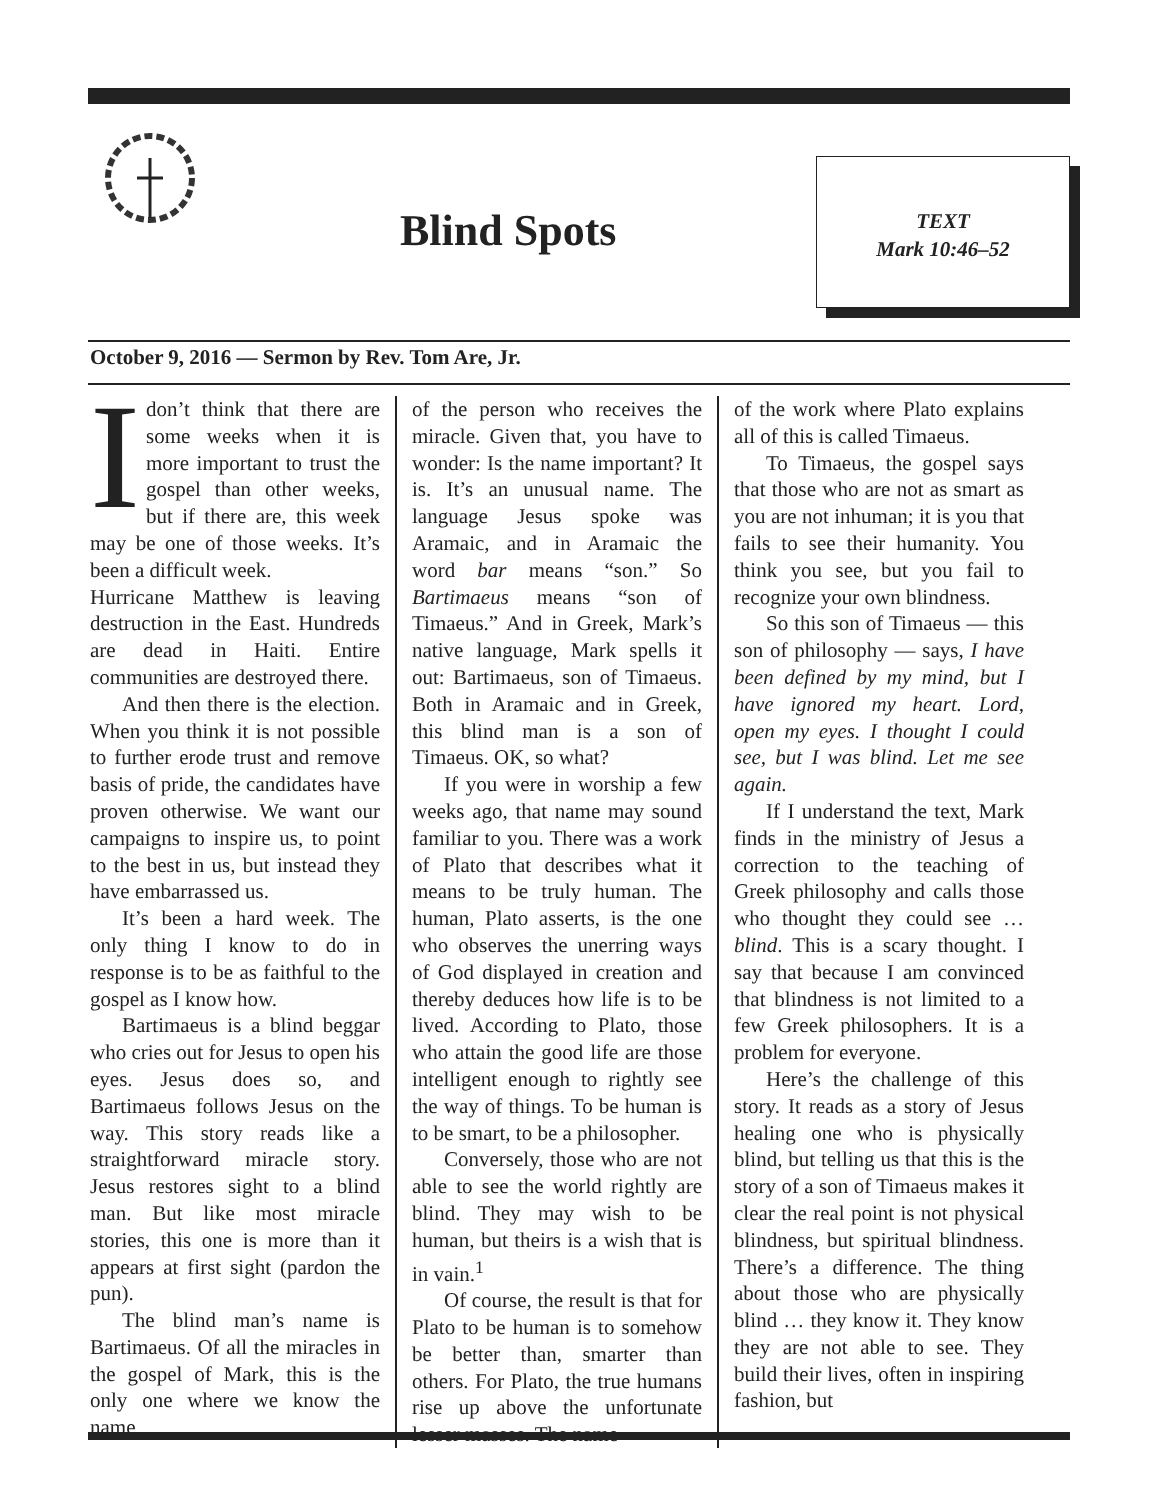Blind Spots
TEXT
Mark 10:46–52
October 9, 2016 — Sermon by Rev. Tom Are, Jr.
Idon’t think that there are some weeks when it is more important to trust the gospel than other weeks, but if there are, this week may be one of those weeks. It’s been a difficult week.
Hurricane Matthew is leaving destruction in the East. Hundreds are dead in Haiti. Entire communities are destroyed there.
And then there is the election. When you think it is not possible to further erode trust and remove basis of pride, the candidates have proven otherwise. We want our campaigns to inspire us, to point to the best in us, but instead they have embarrassed us.
It’s been a hard week. The only thing I know to do in response is to be as faithful to the gospel as I know how.
Bartimaeus is a blind beggar who cries out for Jesus to open his eyes. Jesus does so, and Bartimaeus follows Jesus on the way. This story reads like a straightforward miracle story. Jesus restores sight to a blind man. But like most miracle stories, this one is more than it appears at first sight (pardon the pun).
The blind man’s name is Bartimaeus. Of all the miracles in the gospel of Mark, this is the only one where we know the name
of the person who receives the miracle. Given that, you have to wonder: Is the name important? It is. It’s an unusual name. The language Jesus spoke was Aramaic, and in Aramaic the word bar means “son.” So Bartimaeus means “son of Timaeus.” And in Greek, Mark’s native language, Mark spells it out: Bartimaeus, son of Timaeus. Both in Aramaic and in Greek, this blind man is a son of Timaeus. OK, so what?
If you were in worship a few weeks ago, that name may sound familiar to you. There was a work of Plato that describes what it means to be truly human. The human, Plato asserts, is the one who observes the unerring ways of God displayed in creation and thereby deduces how life is to be lived. According to Plato, those who attain the good life are those intelligent enough to rightly see the way of things. To be human is to be smart, to be a philosopher.
Conversely, those who are not able to see the world rightly are blind. They may wish to be human, but theirs is a wish that is in vain.<sup>1</sup>
Of course, the result is that for Plato to be human is to somehow be better than, smarter than others. For Plato, the true humans rise up above the unfortunate lesser masses. The name
of the work where Plato explains all of this is called Timaeus.
To Timaeus, the gospel says that those who are not as smart as you are not inhuman; it is you that fails to see their humanity. You think you see, but you fail to recognize your own blindness.
So this son of Timaeus — this son of philosophy — says, I have been defined by my mind, but I have ignored my heart. Lord, open my eyes. I thought I could see, but I was blind. Let me see again.
If I understand the text, Mark finds in the ministry of Jesus a correction to the teaching of Greek philosophy and calls those who thought they could see … blind. This is a scary thought. I say that because I am convinced that blindness is not limited to a few Greek philosophers. It is a problem for everyone.
Here’s the challenge of this story. It reads as a story of Jesus healing one who is physically blind, but telling us that this is the story of a son of Timaeus makes it clear the real point is not physical blindness, but spiritual blindness. There’s a difference. The thing about those who are physically blind … they know it. They know they are not able to see. They build their lives, often in inspiring fashion, but